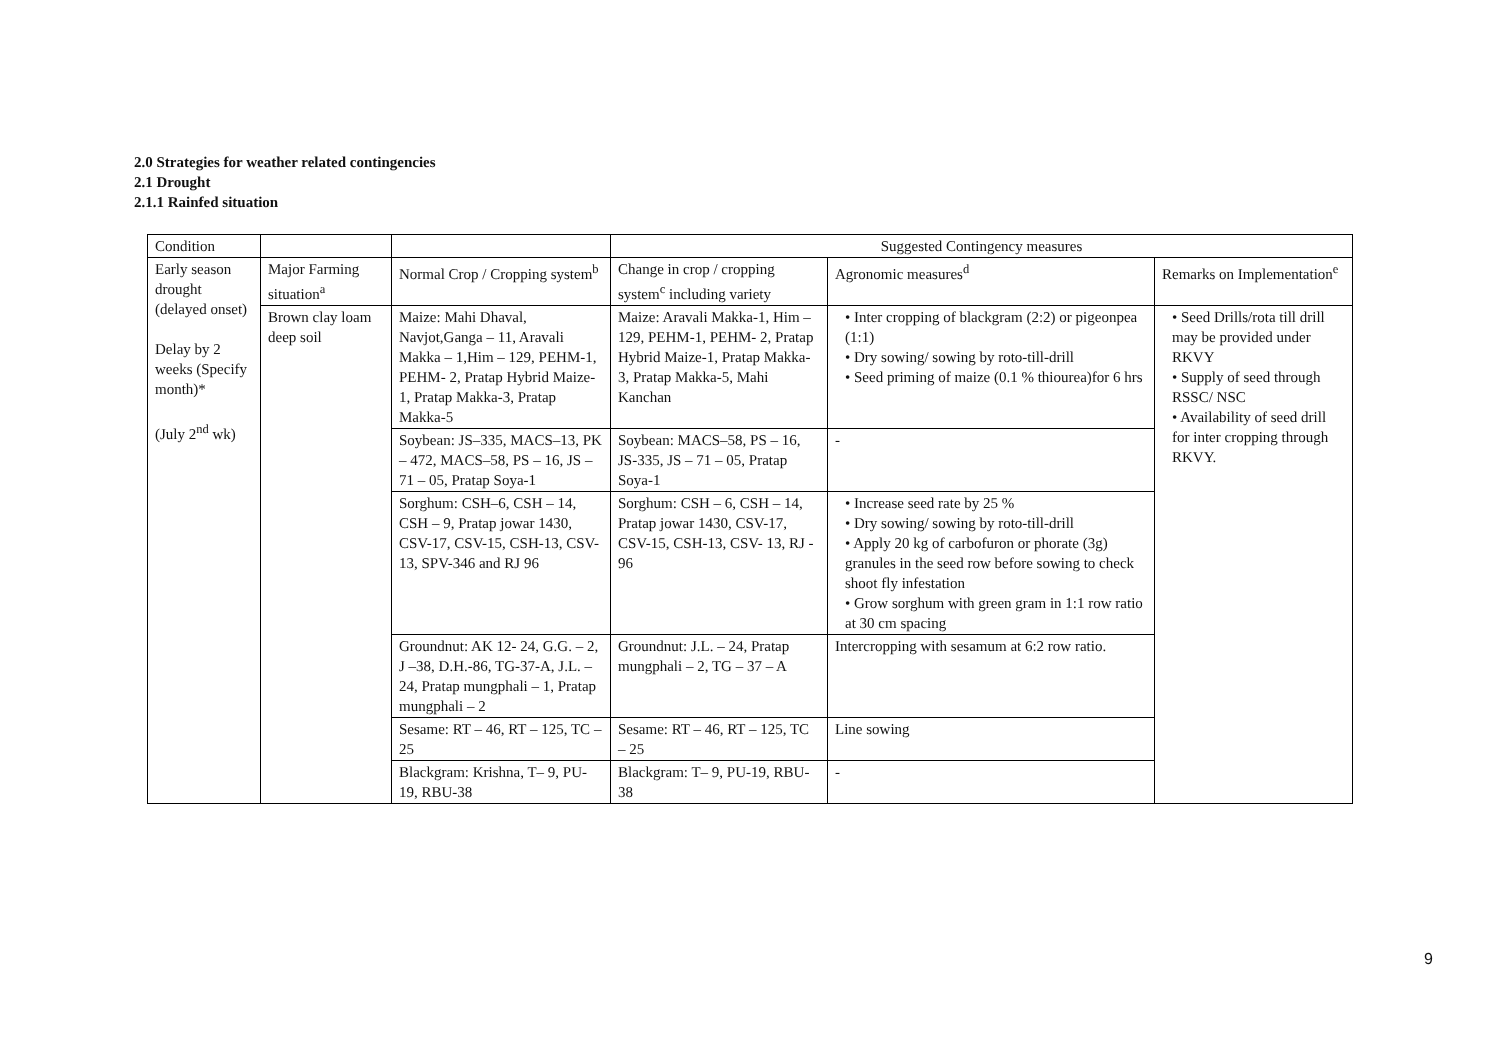2.0 Strategies for weather related contingencies
2.1 Drought
2.1.1 Rainfed situation
| Condition | | | Suggested Contingency measures | | |
| Early season drought (delayed onset) Delay by 2 weeks (Specify month)* (July 2<sup>nd</sup> wk) | Major Farming situation<sup>a</sup> | Normal Crop / Cropping system<sup>b</sup> | Change in crop / cropping system<sup>c</sup> including variety | Agronomic measures<sup>d</sup> | Remarks on Implementation<sup>e</sup> |
| | Brown clay loam deep soil | Maize: Mahi Dhaval, Navjot,Ganga – 11, Aravali Makka – 1,Him – 129, PEHM-1, PEHM- 2, Pratap Hybrid Maize-1, Pratap Makka-3, Pratap Makka-5 | Maize: Aravali Makka-1, Him – 129, PEHM-1, PEHM- 2, Pratap Hybrid Maize-1, Pratap Makka-3, Pratap Makka-5, Mahi Kanchan | • Inter cropping of blackgram (2:2) or pigeonpea (1:1) • Dry sowing/ sowing by roto-till-drill • Seed priming of maize (0.1 % thiourea)for 6 hrs | • Seed Drills/rota till drill may be provided under RKVY • Supply of seed through RSSC/ NSC • Availability of seed drill for inter cropping through RKVY. |
| | | Soybean: JS–335, MACS–13, PK – 472, MACS–58, PS – 16, JS – 71 – 05, Pratap Soya-1 | Soybean: MACS–58, PS – 16, JS-335, JS – 71 – 05, Pratap Soya-1 | - | |
| | | Sorghum: CSH–6, CSH – 14, CSH – 9, Pratap jowar 1430, CSV-17, CSV-15, CSH-13, CSV- 13, SPV-346 and RJ 96 | Sorghum: CSH – 6, CSH – 14, Pratap jowar 1430, CSV-17, CSV-15, CSH-13, CSV- 13, RJ - 96 | • Increase seed rate by 25 % • Dry sowing/ sowing by roto-till-drill • Apply 20 kg of carbofuron or phorate (3g) granules in the seed row before sowing to check shoot fly infestation • Grow sorghum with green gram in 1:1 row ratio at 30 cm spacing | |
| | | Groundnut: AK 12- 24, G.G. – 2, J –38, D.H.-86, TG-37-A, J.L. – 24, Pratap mungphali – 1, Pratap mungphali – 2 | Groundnut: J.L. – 24, Pratap mungphali – 2, TG – 37 – A | Intercropping with sesamum at 6:2 row ratio. | |
| | | Sesame: RT – 46, RT – 125, TC – 25 | Sesame: RT – 46, RT – 125, TC – 25 | Line sowing | |
| | | Blackgram: Krishna, T– 9, PU-19, RBU-38 | Blackgram: T– 9, PU-19, RBU-38 | - | |
9